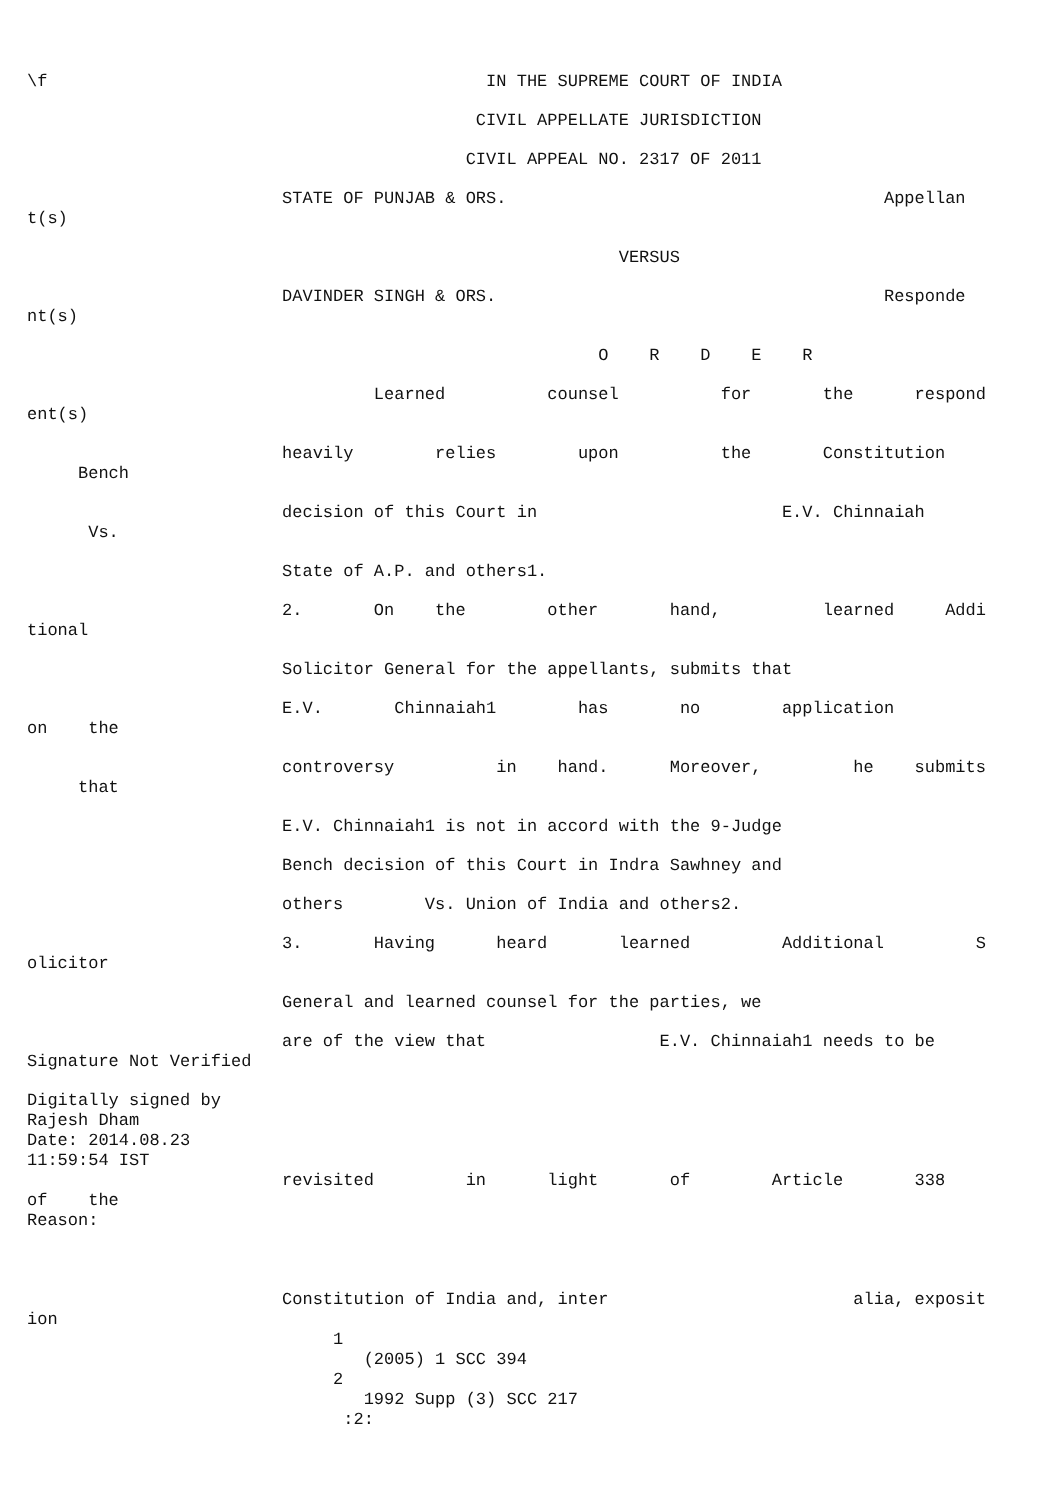\f IN THE SUPREME COURT OF INDIA
CIVIL APPELLATE JURISDICTION
CIVIL APPEAL NO. 2317 OF 2011
STATE OF PUNJAB & ORS. Appellan t(s)
VERSUS
DAVINDER SINGH & ORS. Responde nt(s)
O R D E R
Learned counsel for the respond ent(s)
heavily relies upon the Constitution Bench
decision of this Court in E.V. Chinnaiah Vs.
State of A.P. and others1.
2. On the other hand, learned Addi tional
Solicitor General for the appellants, submits that
E.V. Chinnaiah1 has no application on the
controversy in hand. Moreover, he submits that
E.V. Chinnaiah1 is not in accord with the 9-Judge
Bench decision of this Court in Indra Sawhney and
others Vs. Union of India and others2.
3. Having heard learned Additional S olicitor
General and learned counsel for the parties, we
are of the view that E.V. Chinnaiah1 needs to be Signature Not Verified
Digitally signed by Rajesh Dham Date: 2014.08.23 11:59:54 IST revisited in light of Article 338 of the Reason:
Constitution of India and, inter alia, exposit ion 1 (2005) 1 SCC 394 2 1992 Supp (3) SCC 217 :2: